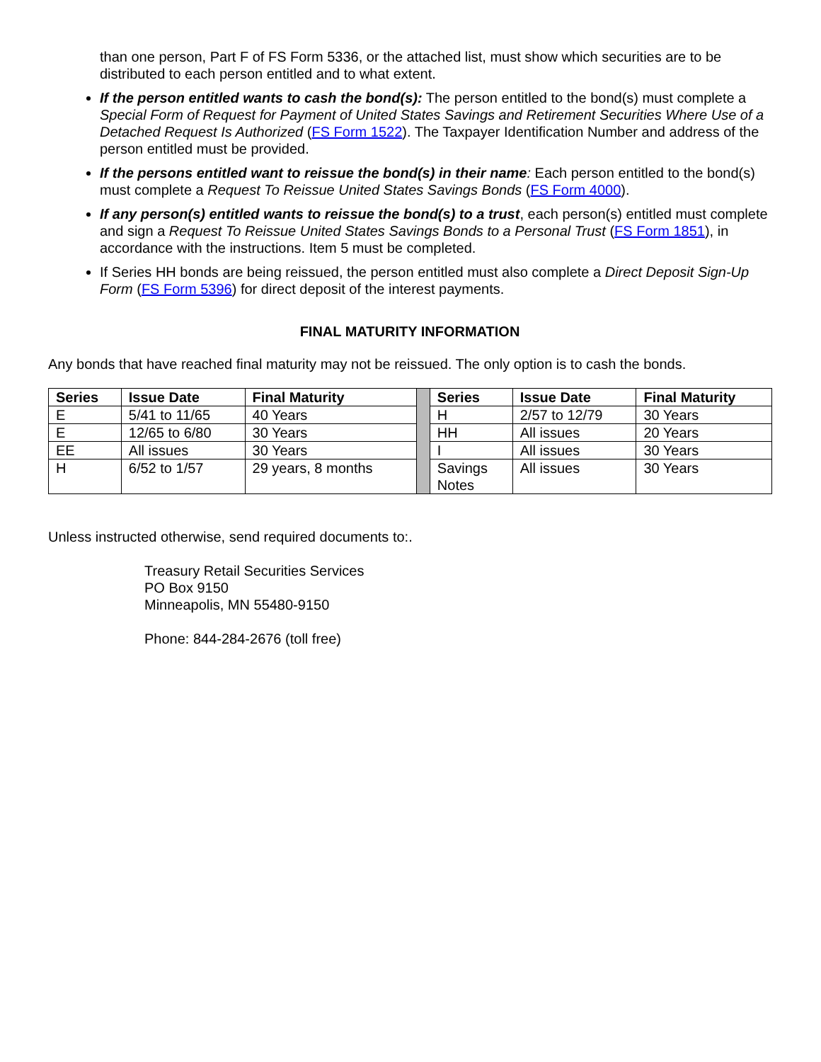than one person, Part F of FS Form 5336, or the attached list, must show which securities are to be distributed to each person entitled and to what extent.
If the person entitled wants to cash the bond(s): The person entitled to the bond(s) must complete a Special Form of Request for Payment of United States Savings and Retirement Securities Where Use of a Detached Request Is Authorized (FS Form 1522). The Taxpayer Identification Number and address of the person entitled must be provided.
If the persons entitled want to reissue the bond(s) in their name: Each person entitled to the bond(s) must complete a Request To Reissue United States Savings Bonds (FS Form 4000).
If any person(s) entitled wants to reissue the bond(s) to a trust, each person(s) entitled must complete and sign a Request To Reissue United States Savings Bonds to a Personal Trust (FS Form 1851), in accordance with the instructions. Item 5 must be completed.
If Series HH bonds are being reissued, the person entitled must also complete a Direct Deposit Sign-Up Form (FS Form 5396) for direct deposit of the interest payments.
FINAL MATURITY INFORMATION
Any bonds that have reached final maturity may not be reissued. The only option is to cash the bonds.
| Series | Issue Date | Final Maturity | | Series | Issue Date | Final Maturity |
| E | 5/41 to 11/65 | 40 Years | | H | 2/57 to 12/79 | 30 Years |
| E | 12/65 to 6/80 | 30 Years | | HH | All issues | 20 Years |
| EE | All issues | 30 Years | | I | All issues | 30 Years |
| H | 6/52 to 1/57 | 29 years, 8 months | | Savings Notes | All issues | 30 Years |
Unless instructed otherwise, send required documents to:.
Treasury Retail Securities Services
PO Box 9150
Minneapolis, MN 55480-9150
Phone: 844-284-2676 (toll free)